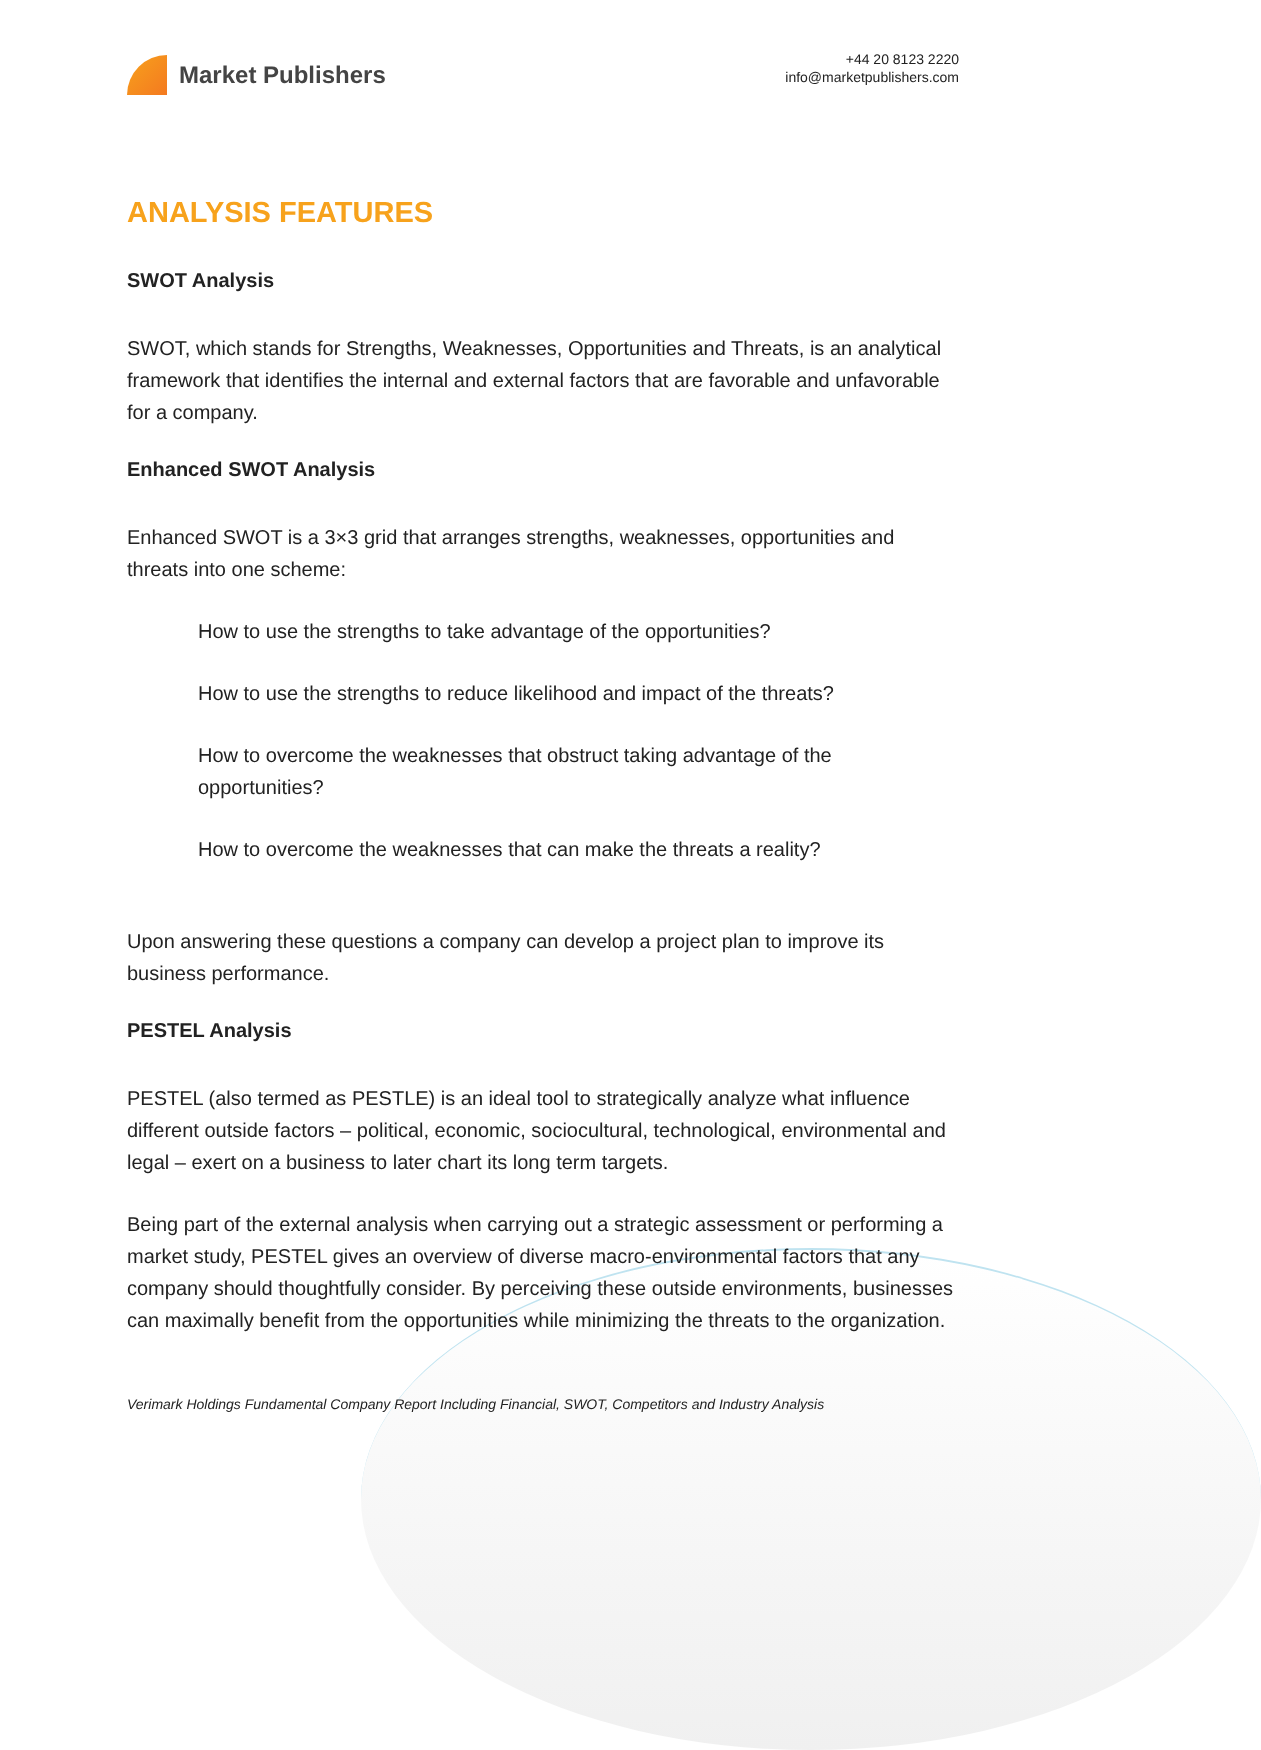Market Publishers
+44 20 8123 2220
info@marketpublishers.com
ANALYSIS FEATURES
SWOT Analysis
SWOT, which stands for Strengths, Weaknesses, Opportunities and Threats, is an analytical framework that identifies the internal and external factors that are favorable and unfavorable for a company.
Enhanced SWOT Analysis
Enhanced SWOT is a 3×3 grid that arranges strengths, weaknesses, opportunities and threats into one scheme:
How to use the strengths to take advantage of the opportunities?
How to use the strengths to reduce likelihood and impact of the threats?
How to overcome the weaknesses that obstruct taking advantage of the opportunities?
How to overcome the weaknesses that can make the threats a reality?
Upon answering these questions a company can develop a project plan to improve its business performance.
PESTEL Analysis
PESTEL (also termed as PESTLE) is an ideal tool to strategically analyze what influence different outside factors – political, economic, sociocultural, technological, environmental and legal – exert on a business to later chart its long term targets.
Being part of the external analysis when carrying out a strategic assessment or performing a market study, PESTEL gives an overview of diverse macro-environmental factors that any company should thoughtfully consider. By perceiving these outside environments, businesses can maximally benefit from the opportunities while minimizing the threats to the organization.
Verimark Holdings Fundamental Company Report Including Financial, SWOT, Competitors and Industry Analysis